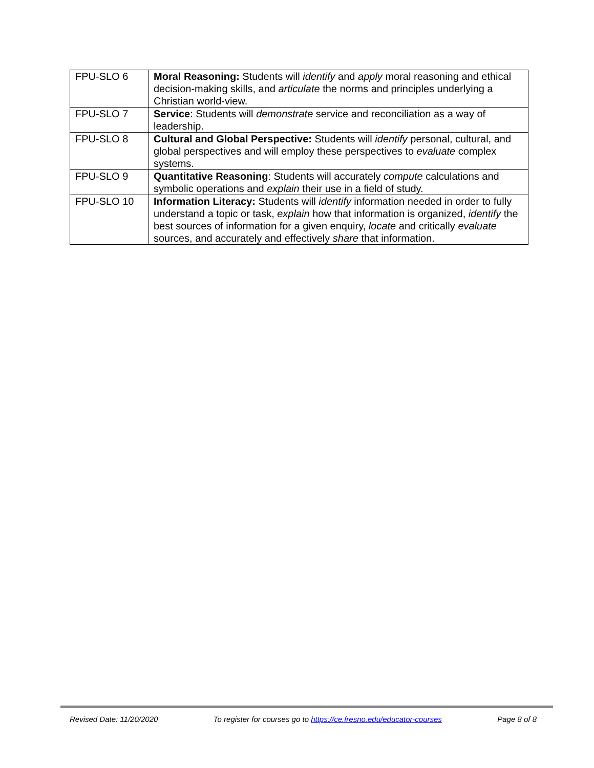| FPU-SLO 6 | Moral Reasoning: Students will identify and apply moral reasoning and ethical decision-making skills, and articulate the norms and principles underlying a Christian world-view. |
| FPU-SLO 7 | Service : Students will demonstrate service and reconciliation as a way of leadership. |
| FPU-SLO 8 | Cultural and Global Perspective: Students will identify personal, cultural, and global perspectives and will employ these perspectives to evaluate complex systems. |
| FPU-SLO 9 | Quantitative Reasoning : Students will accurately compute calculations and symbolic operations and explain their use in a field of study. |
| FPU-SLO 10 | Information Literacy: Students will identify information needed in order to fully understand a topic or task, explain how that information is organized, identify the best sources of information for a given enquiry, locate and critically evaluate sources, and accurately and effectively share that information. |
Revised Date: 11/20/2020 To register for courses go to https://ce.fresno.edu/educator-courses Page 8 of 8